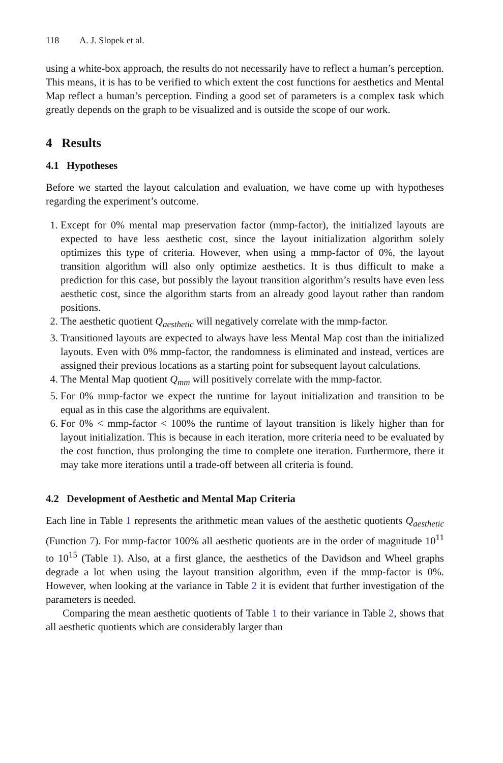118 A. J. Slopek et al.
using a white-box approach, the results do not necessarily have to reflect a human’s perception. This means, it is has to be verified to which extent the cost functions for aesthetics and Mental Map reflect a human’s perception. Finding a good set of parameters is a complex task which greatly depends on the graph to be visualized and is outside the scope of our work.
4 Results
4.1 Hypotheses
Before we started the layout calculation and evaluation, we have come up with hypotheses regarding the experiment’s outcome.
1. Except for 0% mental map preservation factor (mmp-factor), the initialized layouts are expected to have less aesthetic cost, since the layout initialization algorithm solely optimizes this type of criteria. However, when using a mmp-factor of 0%, the layout transition algorithm will also only optimize aesthetics. It is thus difficult to make a prediction for this case, but possibly the layout transition algorithm’s results have even less aesthetic cost, since the algorithm starts from an already good layout rather than random positions.
2. The aesthetic quotient Q<sub>aesthetic</sub> will negatively correlate with the mmp-factor.
3. Transitioned layouts are expected to always have less Mental Map cost than the initialized layouts. Even with 0% mmp-factor, the randomness is eliminated and instead, vertices are assigned their previous locations as a starting point for subsequent layout calculations.
4. The Mental Map quotient Q<sub>mm</sub> will positively correlate with the mmp-factor.
5. For 0% mmp-factor we expect the runtime for layout initialization and transition to be equal as in this case the algorithms are equivalent.
6. For 0% < mmp-factor < 100% the runtime of layout transition is likely higher than for layout initialization. This is because in each iteration, more criteria need to be evaluated by the cost function, thus prolonging the time to complete one iteration. Furthermore, there it may take more iterations until a trade-off between all criteria is found.
4.2 Development of Aesthetic and Mental Map Criteria
Each line in Table 1 represents the arithmetic mean values of the aesthetic quotients Q<sub>aesthetic</sub> (Function 7). For mmp-factor 100% all aesthetic quotients are in the order of magnitude 10<sup>11</sup> to 10<sup>15</sup> (Table 1). Also, at a first glance, the aesthetics of the Davidson and Wheel graphs degrade a lot when using the layout transition algorithm, even if the mmp-factor is 0%. However, when looking at the variance in Table 2 it is evident that further investigation of the parameters is needed.
Comparing the mean aesthetic quotients of Table 1 to their variance in Table 2, shows that all aesthetic quotients which are considerably larger than